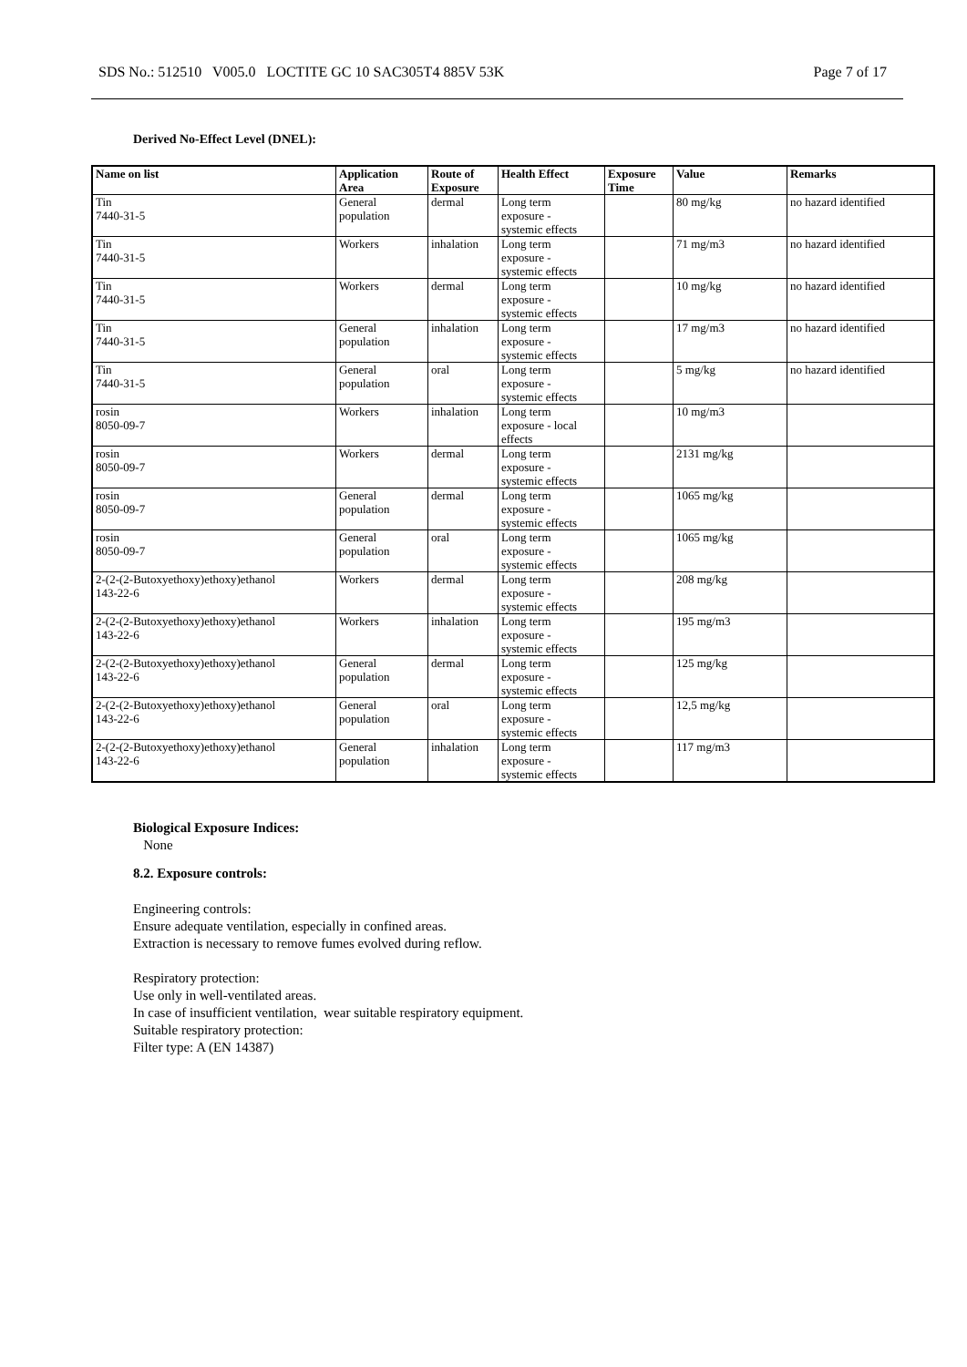SDS No.: 512510 V005.0 LOCTITE GC 10 SAC305T4 885V 53K Page 7 of 17
Derived No-Effect Level (DNEL):
| Name on list | Application Area | Route of Exposure | Health Effect | Exposure Time | Value | Remarks |
| --- | --- | --- | --- | --- | --- | --- |
| Tin 7440-31-5 | General population | dermal | Long term exposure - systemic effects | | 80 mg/kg | no hazard identified |
| Tin 7440-31-5 | Workers | inhalation | Long term exposure - systemic effects | | 71 mg/m3 | no hazard identified |
| Tin 7440-31-5 | Workers | dermal | Long term exposure - systemic effects | | 10 mg/kg | no hazard identified |
| Tin 7440-31-5 | General population | inhalation | Long term exposure - systemic effects | | 17 mg/m3 | no hazard identified |
| Tin 7440-31-5 | General population | oral | Long term exposure - systemic effects | | 5 mg/kg | no hazard identified |
| rosin 8050-09-7 | Workers | inhalation | Long term exposure - local effects | | 10 mg/m3 | |
| rosin 8050-09-7 | Workers | dermal | Long term exposure - systemic effects | | 2131 mg/kg | |
| rosin 8050-09-7 | General population | dermal | Long term exposure - systemic effects | | 1065 mg/kg | |
| rosin 8050-09-7 | General population | oral | Long term exposure - systemic effects | | 1065 mg/kg | |
| 2-(2-(2-Butoxyethoxy)ethoxy)ethanol 143-22-6 | Workers | dermal | Long term exposure - systemic effects | | 208 mg/kg | |
| 2-(2-(2-Butoxyethoxy)ethoxy)ethanol 143-22-6 | Workers | inhalation | Long term exposure - systemic effects | | 195 mg/m3 | |
| 2-(2-(2-Butoxyethoxy)ethoxy)ethanol 143-22-6 | General population | dermal | Long term exposure - systemic effects | | 125 mg/kg | |
| 2-(2-(2-Butoxyethoxy)ethoxy)ethanol 143-22-6 | General population | oral | Long term exposure - systemic effects | | 12,5 mg/kg | |
| 2-(2-(2-Butoxyethoxy)ethoxy)ethanol 143-22-6 | General population | inhalation | Long term exposure - systemic effects | | 117 mg/m3 | |
Biological Exposure Indices:
None
8.2. Exposure controls:
Engineering controls:
Ensure adequate ventilation, especially in confined areas.
Extraction is necessary to remove fumes evolved during reflow.
Respiratory protection:
Use only in well-ventilated areas.
In case of insufficient ventilation, wear suitable respiratory equipment.
Suitable respiratory protection:
Filter type: A (EN 14387)